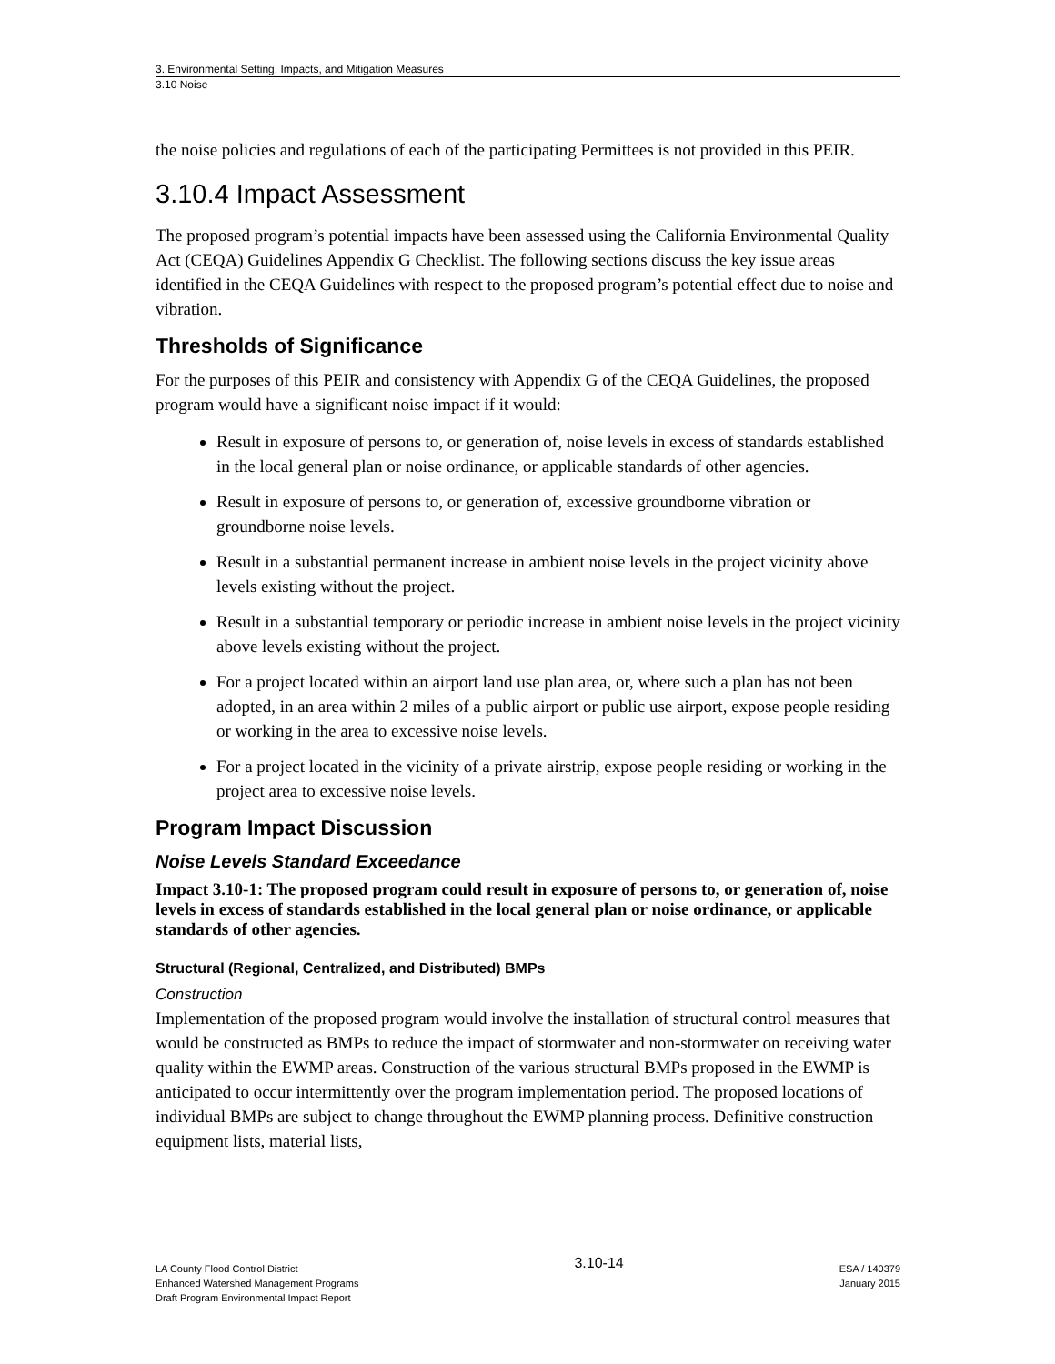3. Environmental Setting, Impacts, and Mitigation Measures
3.10 Noise
the noise policies and regulations of each of the participating Permittees is not provided in this PEIR.
3.10.4 Impact Assessment
The proposed program’s potential impacts have been assessed using the California Environmental Quality Act (CEQA) Guidelines Appendix G Checklist. The following sections discuss the key issue areas identified in the CEQA Guidelines with respect to the proposed program’s potential effect due to noise and vibration.
Thresholds of Significance
For the purposes of this PEIR and consistency with Appendix G of the CEQA Guidelines, the proposed program would have a significant noise impact if it would:
Result in exposure of persons to, or generation of, noise levels in excess of standards established in the local general plan or noise ordinance, or applicable standards of other agencies.
Result in exposure of persons to, or generation of, excessive groundborne vibration or groundborne noise levels.
Result in a substantial permanent increase in ambient noise levels in the project vicinity above levels existing without the project.
Result in a substantial temporary or periodic increase in ambient noise levels in the project vicinity above levels existing without the project.
For a project located within an airport land use plan area, or, where such a plan has not been adopted, in an area within 2 miles of a public airport or public use airport, expose people residing or working in the area to excessive noise levels.
For a project located in the vicinity of a private airstrip, expose people residing or working in the project area to excessive noise levels.
Program Impact Discussion
Noise Levels Standard Exceedance
Impact 3.10-1: The proposed program could result in exposure of persons to, or generation of, noise levels in excess of standards established in the local general plan or noise ordinance, or applicable standards of other agencies.
Structural (Regional, Centralized, and Distributed) BMPs
Construction
Implementation of the proposed program would involve the installation of structural control measures that would be constructed as BMPs to reduce the impact of stormwater and non-stormwater on receiving water quality within the EWMP areas. Construction of the various structural BMPs proposed in the EWMP is anticipated to occur intermittently over the program implementation period. The proposed locations of individual BMPs are subject to change throughout the EWMP planning process. Definitive construction equipment lists, material lists,
LA County Flood Control District
Enhanced Watershed Management Programs
Draft Program Environmental Impact Report
3.10-14
ESA / 140379
January 2015